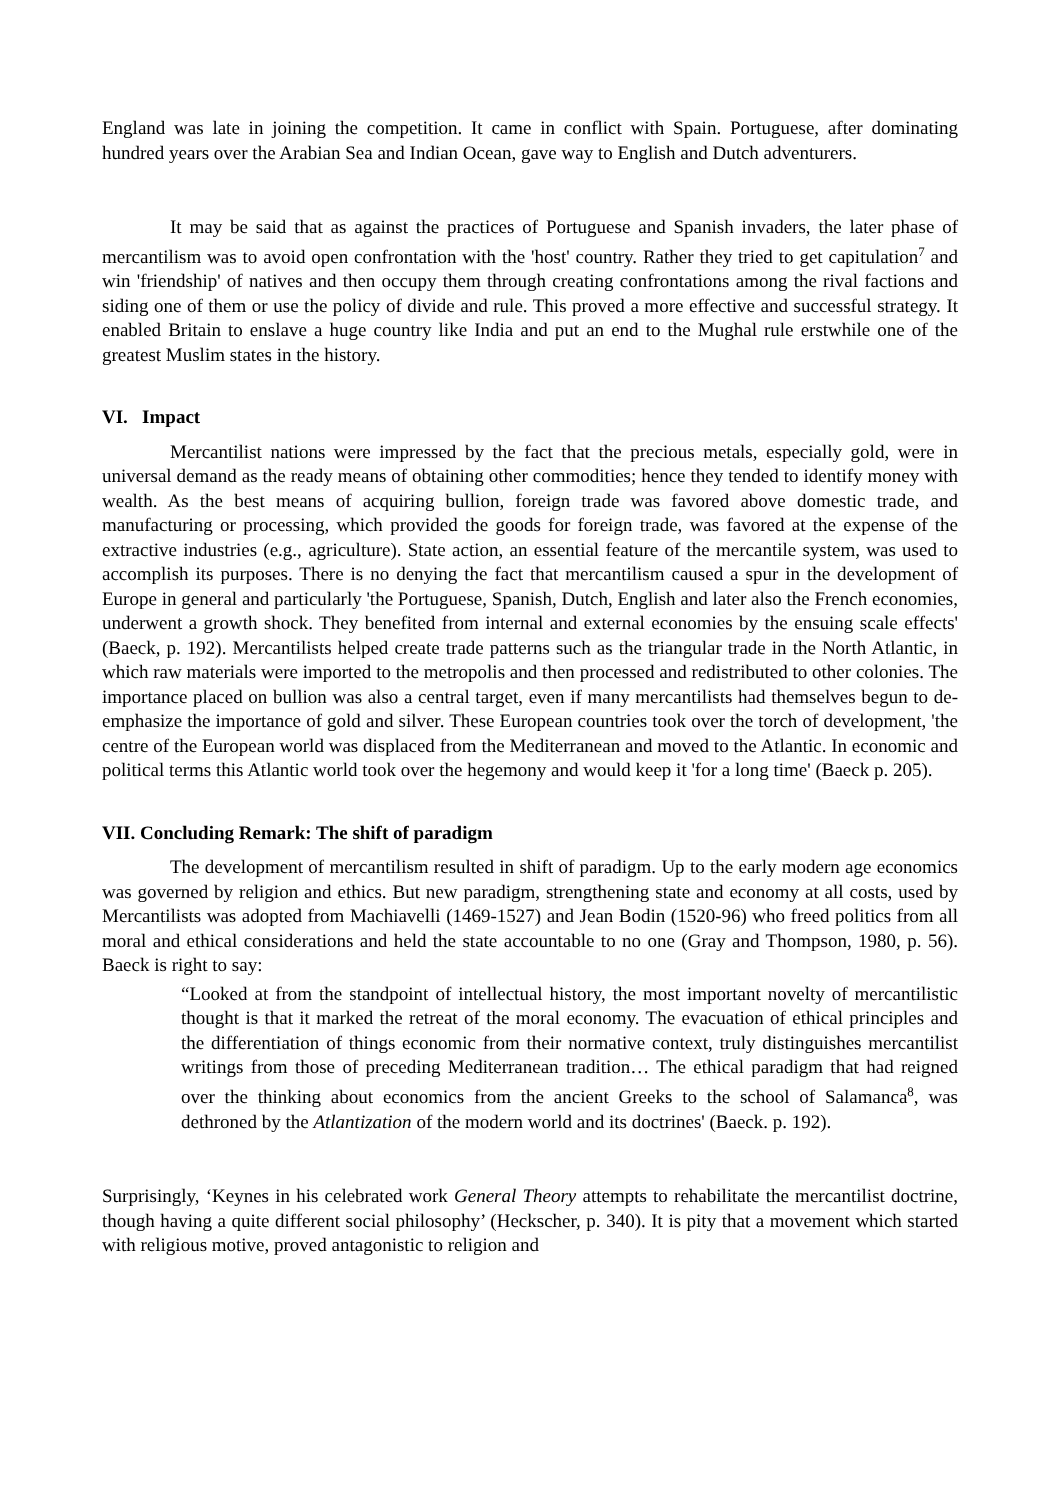England was late in joining the competition. It came in conflict with Spain. Portuguese, after dominating hundred years over the Arabian Sea and Indian Ocean, gave way to English and Dutch adventurers.
It may be said that as against the practices of Portuguese and Spanish invaders, the later phase of mercantilism was to avoid open confrontation with the 'host' country. Rather they tried to get capitulation<sup>7</sup> and win 'friendship' of natives and then occupy them through creating confrontations among the rival factions and siding one of them or use the policy of divide and rule. This proved a more effective and successful strategy. It enabled Britain to enslave a huge country like India and put an end to the Mughal rule erstwhile one of the greatest Muslim states in the history.
VI. Impact
Mercantilist nations were impressed by the fact that the precious metals, especially gold, were in universal demand as the ready means of obtaining other commodities; hence they tended to identify money with wealth. As the best means of acquiring bullion, foreign trade was favored above domestic trade, and manufacturing or processing, which provided the goods for foreign trade, was favored at the expense of the extractive industries (e.g., agriculture). State action, an essential feature of the mercantile system, was used to accomplish its purposes. There is no denying the fact that mercantilism caused a spur in the development of Europe in general and particularly 'the Portuguese, Spanish, Dutch, English and later also the French economies, underwent a growth shock. They benefited from internal and external economies by the ensuing scale effects' (Baeck, p. 192). Mercantilists helped create trade patterns such as the triangular trade in the North Atlantic, in which raw materials were imported to the metropolis and then processed and redistributed to other colonies. The importance placed on bullion was also a central target, even if many mercantilists had themselves begun to de-emphasize the importance of gold and silver. These European countries took over the torch of development, 'the centre of the European world was displaced from the Mediterranean and moved to the Atlantic. In economic and political terms this Atlantic world took over the hegemony and would keep it 'for a long time' (Baeck p. 205).
VII. Concluding Remark: The shift of paradigm
The development of mercantilism resulted in shift of paradigm. Up to the early modern age economics was governed by religion and ethics. But new paradigm, strengthening state and economy at all costs, used by Mercantilists was adopted from Machiavelli (1469-1527) and Jean Bodin (1520-96) who freed politics from all moral and ethical considerations and held the state accountable to no one (Gray and Thompson, 1980, p. 56). Baeck is right to say:
“Looked at from the standpoint of intellectual history, the most important novelty of mercantilistic thought is that it marked the retreat of the moral economy. The evacuation of ethical principles and the differentiation of things economic from their normative context, truly distinguishes mercantilist writings from those of preceding Mediterranean tradition… The ethical paradigm that had reigned over the thinking about economics from the ancient Greeks to the school of Salamanca<sup>8</sup>, was dethroned by the Atlantization of the modern world and its doctrines' (Baeck. p. 192).
Surprisingly, ‘Keynes in his celebrated work General Theory attempts to rehabilitate the mercantilist doctrine, though having a quite different social philosophy’ (Heckscher, p. 340). It is pity that a movement which started with religious motive, proved antagonistic to religion and